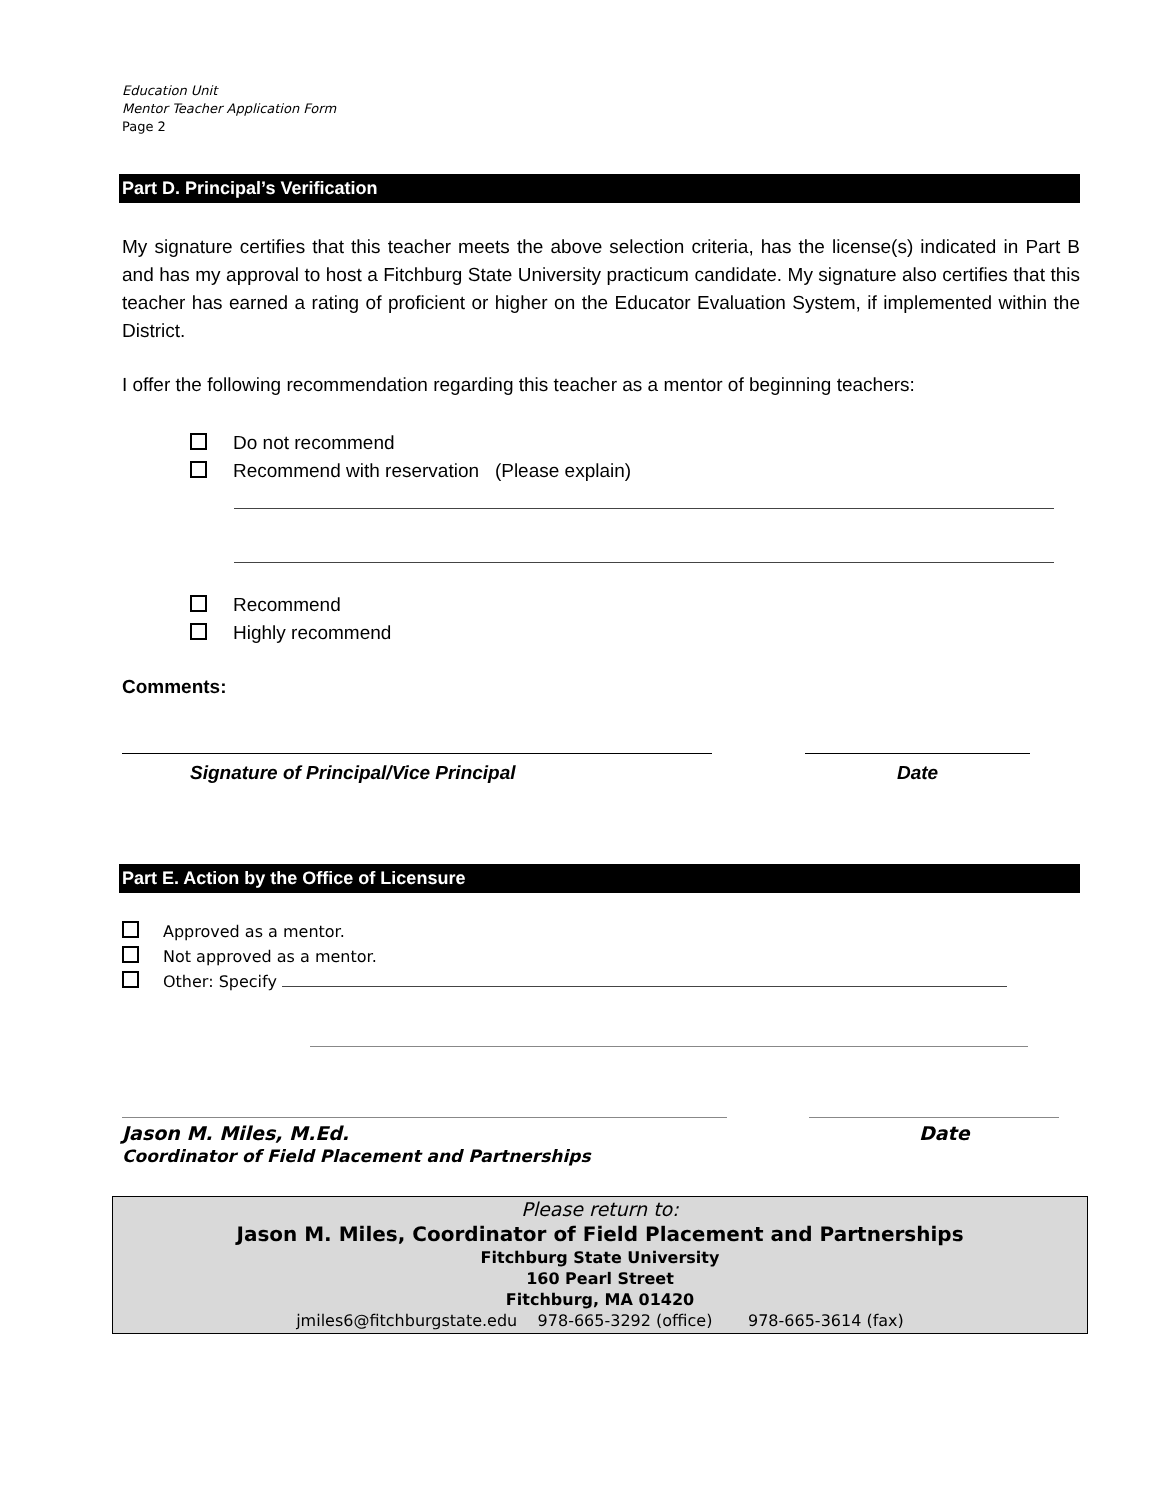Education Unit
Mentor Teacher Application Form
Page 2
Part D. Principal’s Verification
My signature certifies that this teacher meets the above selection criteria, has the license(s) indicated in Part B and has my approval to host a Fitchburg State University practicum candidate. My signature also certifies that this teacher has earned a rating of proficient or higher on the Educator Evaluation System, if implemented within the District.
I offer the following recommendation regarding this teacher as a mentor of beginning teachers:
Do not recommend
Recommend with reservation (Please explain)
Recommend
Highly recommend
Comments:
Signature of Principal/Vice Principal Date
Part E. Action by the Office of Licensure
Approved as a mentor.
Not approved as a mentor.
Other: Specify
Jason M. Miles, M.Ed.
Coordinator of Field Placement and Partnerships
Date
Please return to:
Jason M. Miles, Coordinator of Field Placement and Partnerships
Fitchburg State University
160 Pearl Street
Fitchburg, MA 01420
jmiles6@fitchburgstate.edu 978-665-3292 (office) 978-665-3614 (fax)